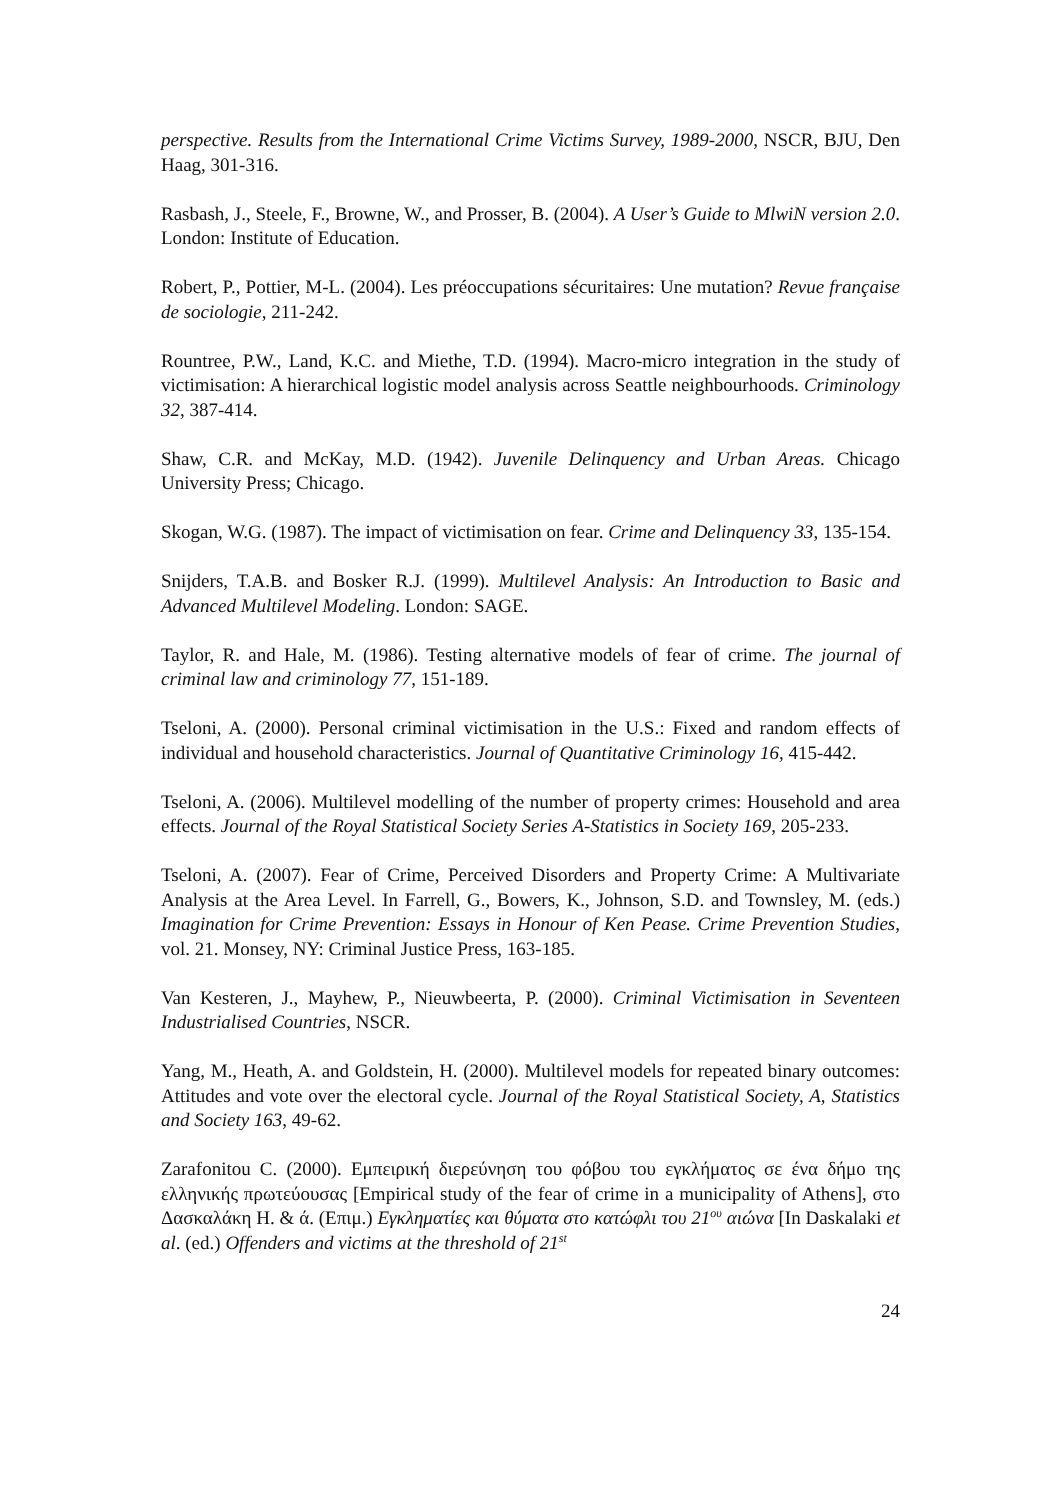perspective. Results from the International Crime Victims Survey, 1989-2000, NSCR, BJU, Den Haag, 301-316.
Rasbash, J., Steele, F., Browne, W., and Prosser, B. (2004). A User’s Guide to MlwiN version 2.0. London: Institute of Education.
Robert, P., Pottier, M-L. (2004). Les préoccupations sécuritaires: Une mutation? Revue française de sociologie, 211-242.
Rountree, P.W., Land, K.C. and Miethe, T.D. (1994). Macro-micro integration in the study of victimisation: A hierarchical logistic model analysis across Seattle neighbourhoods. Criminology 32, 387-414.
Shaw, C.R. and McKay, M.D. (1942). Juvenile Delinquency and Urban Areas. Chicago University Press; Chicago.
Skogan, W.G. (1987). The impact of victimisation on fear. Crime and Delinquency 33, 135-154.
Snijders, T.A.B. and Bosker R.J. (1999). Multilevel Analysis: An Introduction to Basic and Advanced Multilevel Modeling. London: SAGE.
Taylor, R. and Hale, M. (1986). Testing alternative models of fear of crime. The journal of criminal law and criminology 77, 151-189.
Tseloni, A. (2000). Personal criminal victimisation in the U.S.: Fixed and random effects of individual and household characteristics. Journal of Quantitative Criminology 16, 415-442.
Tseloni, A. (2006). Multilevel modelling of the number of property crimes: Household and area effects. Journal of the Royal Statistical Society Series A-Statistics in Society 169, 205-233.
Tseloni, A. (2007). Fear of Crime, Perceived Disorders and Property Crime: A Multivariate Analysis at the Area Level. In Farrell, G., Bowers, K., Johnson, S.D. and Townsley, M. (eds.) Imagination for Crime Prevention: Essays in Honour of Ken Pease. Crime Prevention Studies, vol. 21. Monsey, NY: Criminal Justice Press, 163-185.
Van Kesteren, J., Mayhew, P., Nieuwbeerta, P. (2000). Criminal Victimisation in Seventeen Industrialised Countries, NSCR.
Yang, M., Heath, A. and Goldstein, H. (2000). Multilevel models for repeated binary outcomes: Attitudes and vote over the electoral cycle. Journal of the Royal Statistical Society, A, Statistics and Society 163, 49-62.
Zarafonitou C. (2000). Εμπειρική διερεύνηση του φόβου του εγκλήματος σε ένα δήμο της ελληνικής πρωτεύουσας [Empirical study of the fear of crime in a municipality of Athens], στο Δασκαλάκη Η. & ά. (Επιμ.) Εγκληματίες και θύματα στο κατώφλι του 21<sup>ου</sup> αιώνα [In Daskalaki et al. (ed.) Offenders and victims at the threshold of 21<sup>st</sup>
24